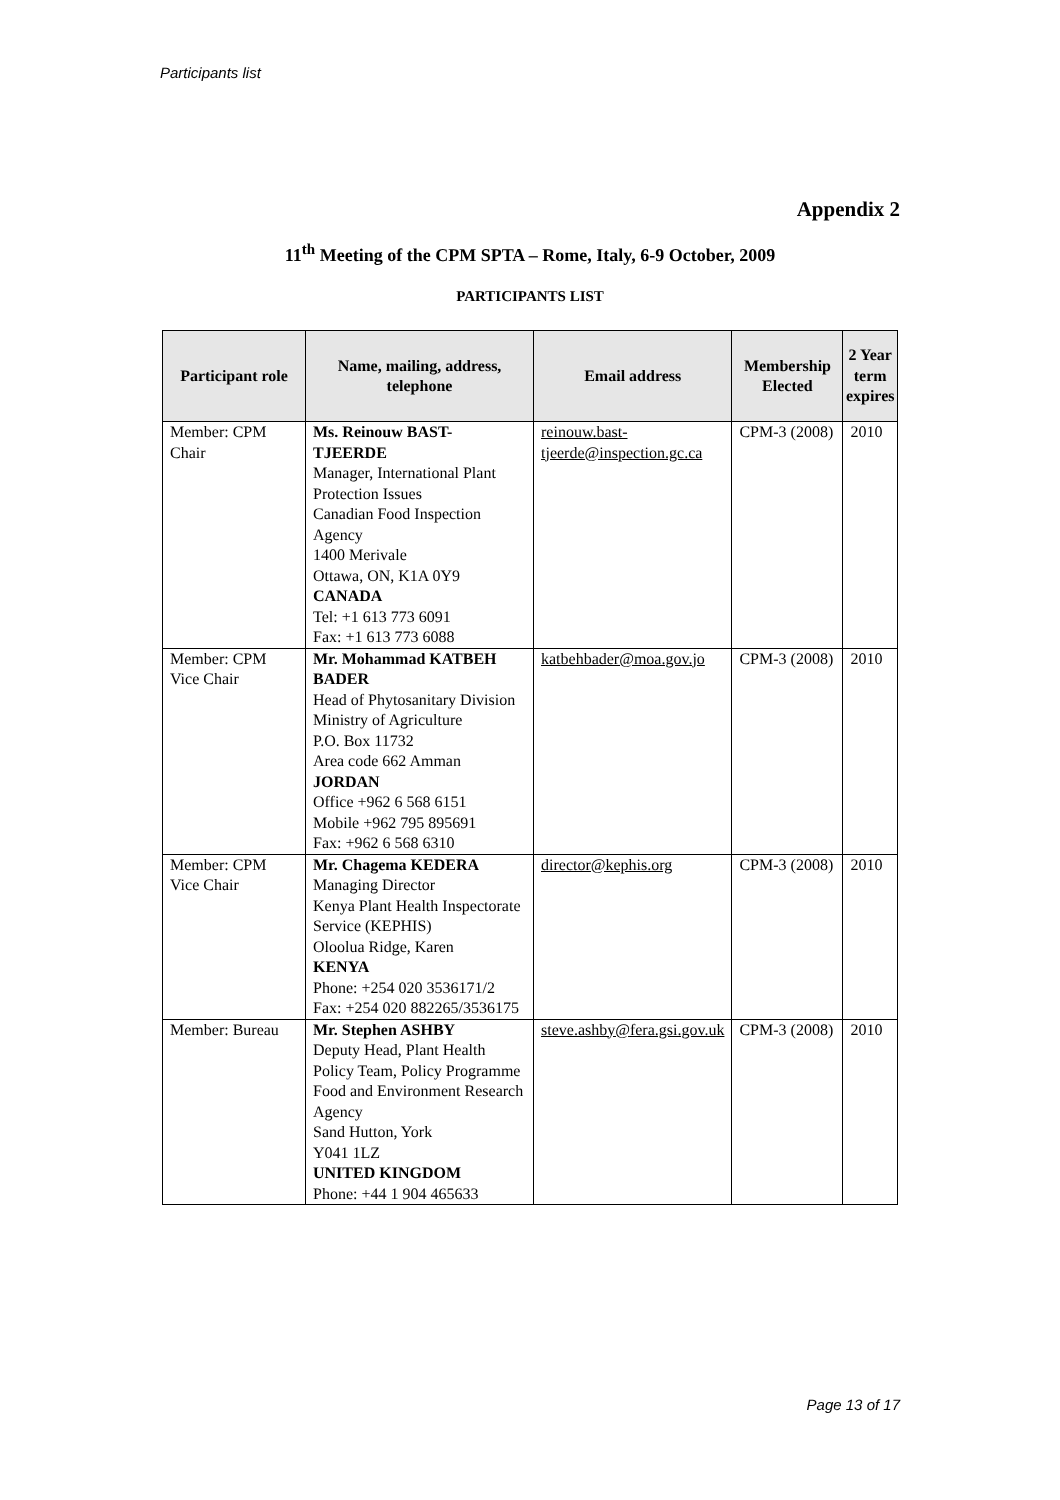Participants list
Appendix 2
11<sup>th</sup> Meeting of the CPM SPTA – Rome, Italy, 6-9 October, 2009
PARTICIPANTS LIST
| Participant role | Name, mailing, address, telephone | Email address | Membership Elected | 2 Year term expires |
| --- | --- | --- | --- | --- |
| Member: CPM Chair | Ms. Reinouw BAST-TJEERDE Manager, International Plant Protection Issues Canadian Food Inspection Agency 1400 Merivale Ottawa, ON, K1A 0Y9 CANADA Tel: +1 613 773 6091 Fax: +1 613 773 6088 | reinouw.bast-tjeerde@inspection.gc.ca | CPM-3 (2008) | 2010 |
| Member: CPM Vice Chair | Mr. Mohammad KATBEH BADER Head of Phytosanitary Division Ministry of Agriculture P.O. Box 11732 Area code 662 Amman JORDAN Office +962 6 568 6151 Mobile +962 795 895691 Fax: +962 6 568 6310 | katbehbader@moa.gov.jo | CPM-3 (2008) | 2010 |
| Member: CPM Vice Chair | Mr. Chagema KEDERA Managing Director Kenya Plant Health Inspectorate Service (KEPHIS) Oloolua Ridge, Karen KENYA Phone: +254 020 3536171/2 Fax: +254 020 882265/3536175 | director@kephis.org | CPM-3 (2008) | 2010 |
| Member: Bureau | Mr. Stephen ASHBY Deputy Head, Plant Health Policy Team, Policy Programme Food and Environment Research Agency Sand Hutton, York Y041 1LZ UNITED KINGDOM Phone: +44 1 904 465633 | steve.ashby@fera.gsi.gov.uk | CPM-3 (2008) | 2010 |
Page 13 of 17